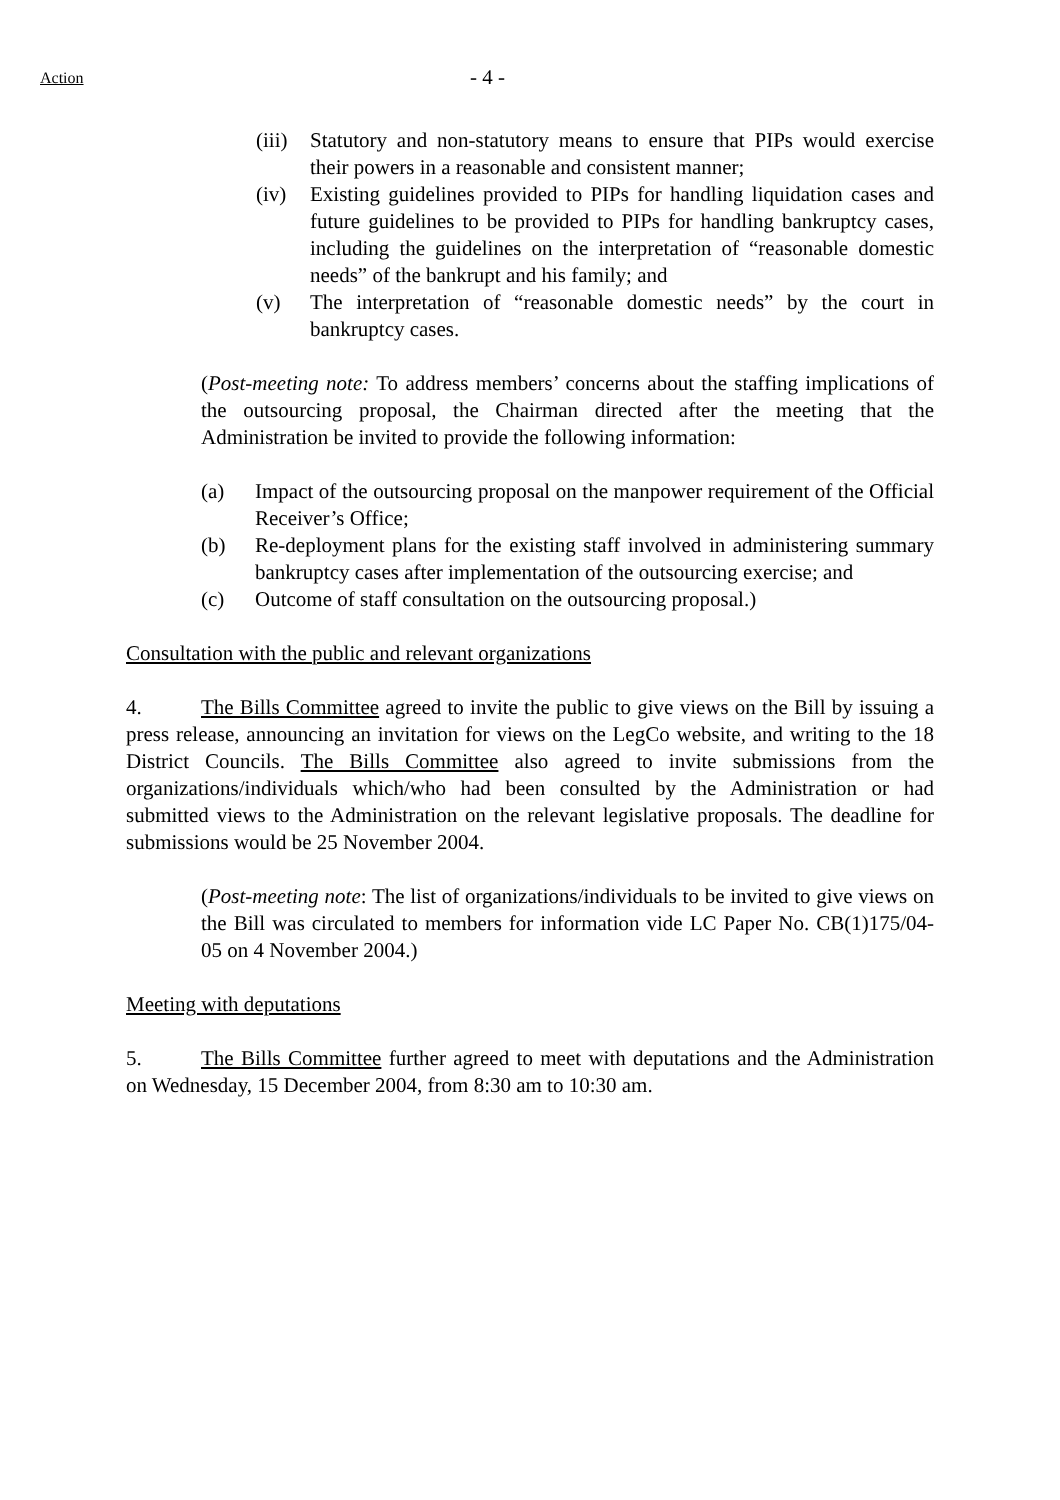Action - 4 -
(iii) Statutory and non-statutory means to ensure that PIPs would exercise their powers in a reasonable and consistent manner;
(iv) Existing guidelines provided to PIPs for handling liquidation cases and future guidelines to be provided to PIPs for handling bankruptcy cases, including the guidelines on the interpretation of “reasonable domestic needs” of the bankrupt and his family; and
(v) The interpretation of “reasonable domestic needs” by the court in bankruptcy cases.
(Post-meeting note: To address members’ concerns about the staffing implications of the outsourcing proposal, the Chairman directed after the meeting that the Administration be invited to provide the following information:
(a) Impact of the outsourcing proposal on the manpower requirement of the Official Receiver’s Office;
(b) Re-deployment plans for the existing staff involved in administering summary bankruptcy cases after implementation of the outsourcing exercise; and
(c) Outcome of staff consultation on the outsourcing proposal.)
Consultation with the public and relevant organizations
4. The Bills Committee agreed to invite the public to give views on the Bill by issuing a press release, announcing an invitation for views on the LegCo website, and writing to the 18 District Councils. The Bills Committee also agreed to invite submissions from the organizations/individuals which/who had been consulted by the Administration or had submitted views to the Administration on the relevant legislative proposals. The deadline for submissions would be 25 November 2004.
(Post-meeting note: The list of organizations/individuals to be invited to give views on the Bill was circulated to members for information vide LC Paper No. CB(1)175/04-05 on 4 November 2004.)
Meeting with deputations
5. The Bills Committee further agreed to meet with deputations and the Administration on Wednesday, 15 December 2004, from 8:30 am to 10:30 am.